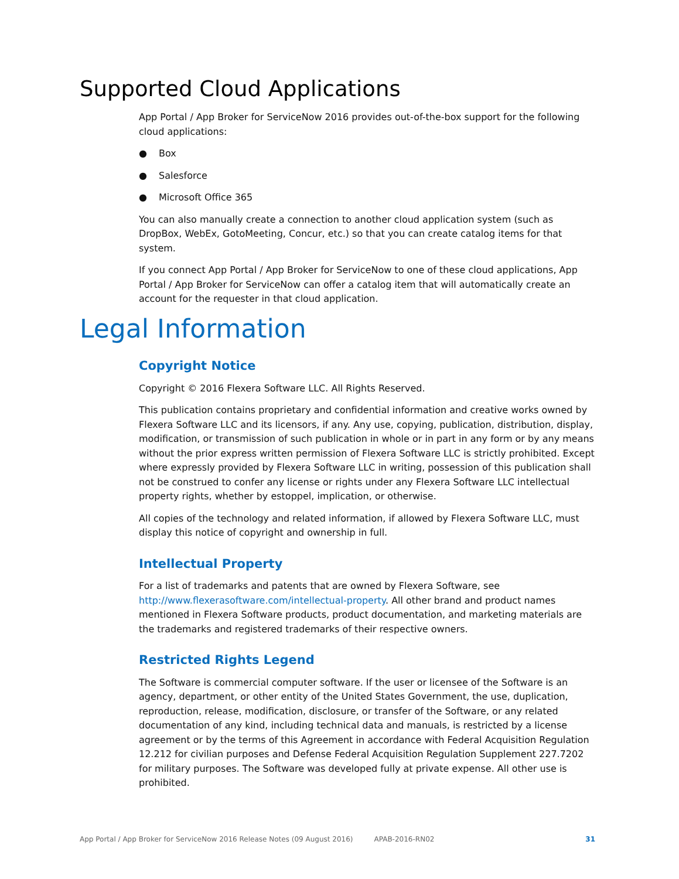Supported Cloud Applications
App Portal / App Broker for ServiceNow 2016 provides out-of-the-box support for the following cloud applications:
● Box
● Salesforce
● Microsoft Office 365
You can also manually create a connection to another cloud application system (such as DropBox, WebEx, GotoMeeting, Concur, etc.) so that you can create catalog items for that system.
If you connect App Portal / App Broker for ServiceNow to one of these cloud applications, App Portal / App Broker for ServiceNow can offer a catalog item that will automatically create an account for the requester in that cloud application.
Legal Information
Copyright Notice
Copyright © 2016 Flexera Software LLC. All Rights Reserved.
This publication contains proprietary and confidential information and creative works owned by Flexera Software LLC and its licensors, if any. Any use, copying, publication, distribution, display, modification, or transmission of such publication in whole or in part in any form or by any means without the prior express written permission of Flexera Software LLC is strictly prohibited. Except where expressly provided by Flexera Software LLC in writing, possession of this publication shall not be construed to confer any license or rights under any Flexera Software LLC intellectual property rights, whether by estoppel, implication, or otherwise.
All copies of the technology and related information, if allowed by Flexera Software LLC, must display this notice of copyright and ownership in full.
Intellectual Property
For a list of trademarks and patents that are owned by Flexera Software, see http://www.flexerasoftware.com/intellectual-property. All other brand and product names mentioned in Flexera Software products, product documentation, and marketing materials are the trademarks and registered trademarks of their respective owners.
Restricted Rights Legend
The Software is commercial computer software. If the user or licensee of the Software is an agency, department, or other entity of the United States Government, the use, duplication, reproduction, release, modification, disclosure, or transfer of the Software, or any related documentation of any kind, including technical data and manuals, is restricted by a license agreement or by the terms of this Agreement in accordance with Federal Acquisition Regulation 12.212 for civilian purposes and Defense Federal Acquisition Regulation Supplement 227.7202 for military purposes. The Software was developed fully at private expense. All other use is prohibited.
App Portal / App Broker for ServiceNow 2016 Release Notes (09 August 2016) APAB-2016-RN02 31